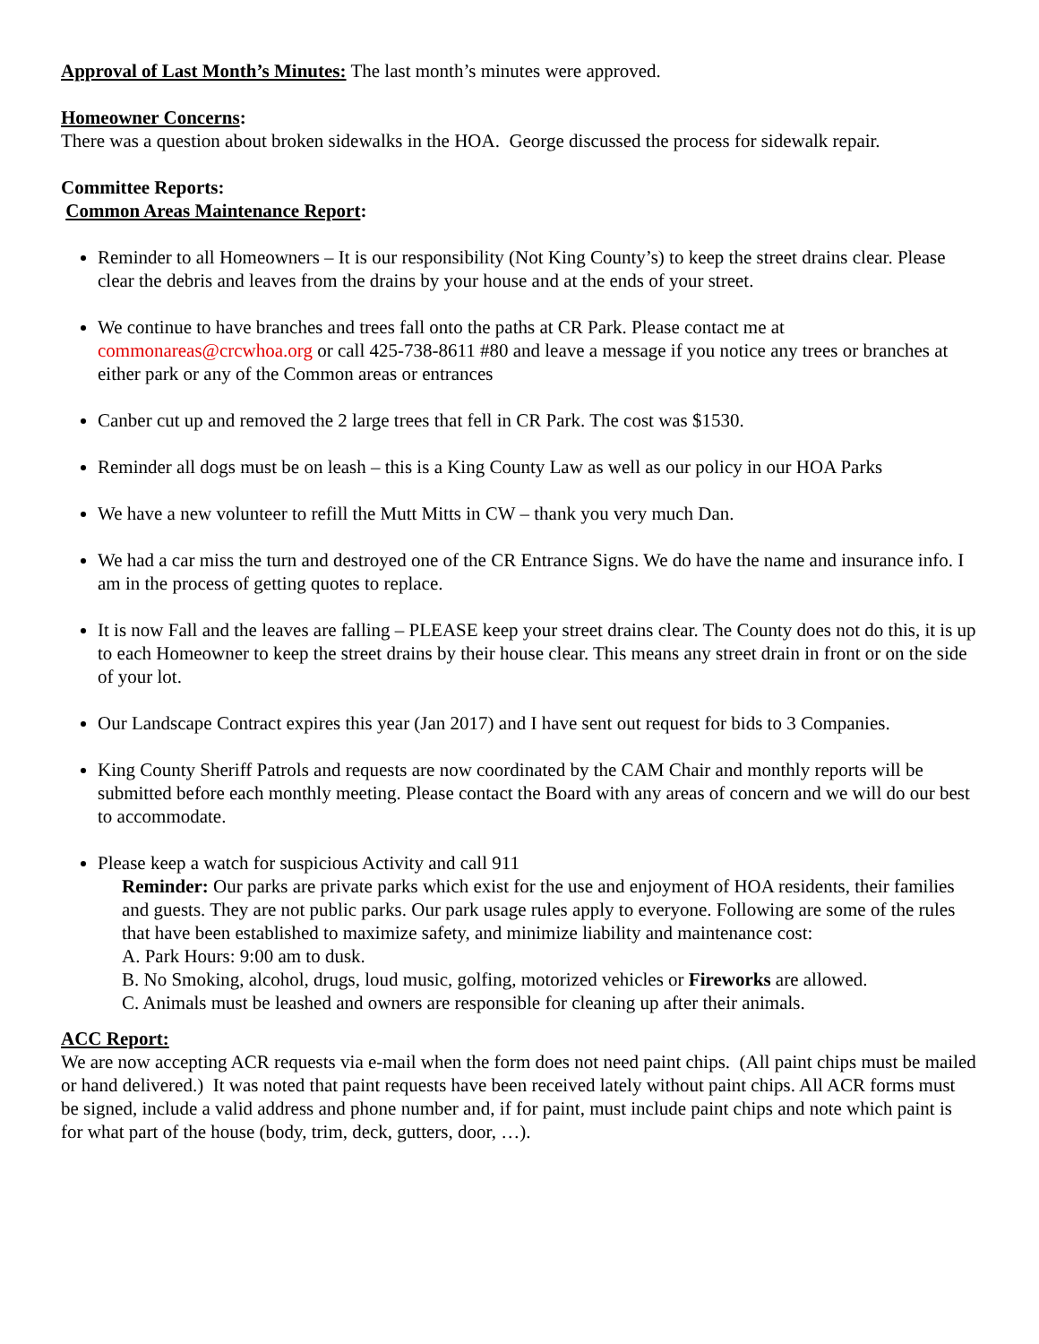Approval of Last Month’s Minutes: The last month’s minutes were approved.
Homeowner Concerns:
There was a question about broken sidewalks in the HOA. George discussed the process for sidewalk repair.
Committee Reports:
Common Areas Maintenance Report:
Reminder to all Homeowners – It is our responsibility (Not King County’s) to keep the street drains clear. Please clear the debris and leaves from the drains by your house and at the ends of your street.
We continue to have branches and trees fall onto the paths at CR Park. Please contact me at commonareas@crcwhoa.org or call 425-738-8611 #80 and leave a message if you notice any trees or branches at either park or any of the Common areas or entrances
Canber cut up and removed the 2 large trees that fell in CR Park. The cost was $1530.
Reminder all dogs must be on leash – this is a King County Law as well as our policy in our HOA Parks
We have a new volunteer to refill the Mutt Mitts in CW – thank you very much Dan.
We had a car miss the turn and destroyed one of the CR Entrance Signs. We do have the name and insurance info. I am in the process of getting quotes to replace.
It is now Fall and the leaves are falling – PLEASE keep your street drains clear. The County does not do this, it is up to each Homeowner to keep the street drains by their house clear. This means any street drain in front or on the side of your lot.
Our Landscape Contract expires this year (Jan 2017) and I have sent out request for bids to 3 Companies.
King County Sheriff Patrols and requests are now coordinated by the CAM Chair and monthly reports will be submitted before each monthly meeting. Please contact the Board with any areas of concern and we will do our best to accommodate.
Please keep a watch for suspicious Activity and call 911
Reminder: Our parks are private parks which exist for the use and enjoyment of HOA residents, their families and guests. They are not public parks. Our park usage rules apply to everyone. Following are some of the rules that have been established to maximize safety, and minimize liability and maintenance cost:
A. Park Hours: 9:00 am to dusk.
B. No Smoking, alcohol, drugs, loud music, golfing, motorized vehicles or Fireworks are allowed.
C. Animals must be leashed and owners are responsible for cleaning up after their animals.
ACC Report:
We are now accepting ACR requests via e-mail when the form does not need paint chips. (All paint chips must be mailed or hand delivered.) It was noted that paint requests have been received lately without paint chips. All ACR forms must be signed, include a valid address and phone number and, if for paint, must include paint chips and note which paint is for what part of the house (body, trim, deck, gutters, door, …).